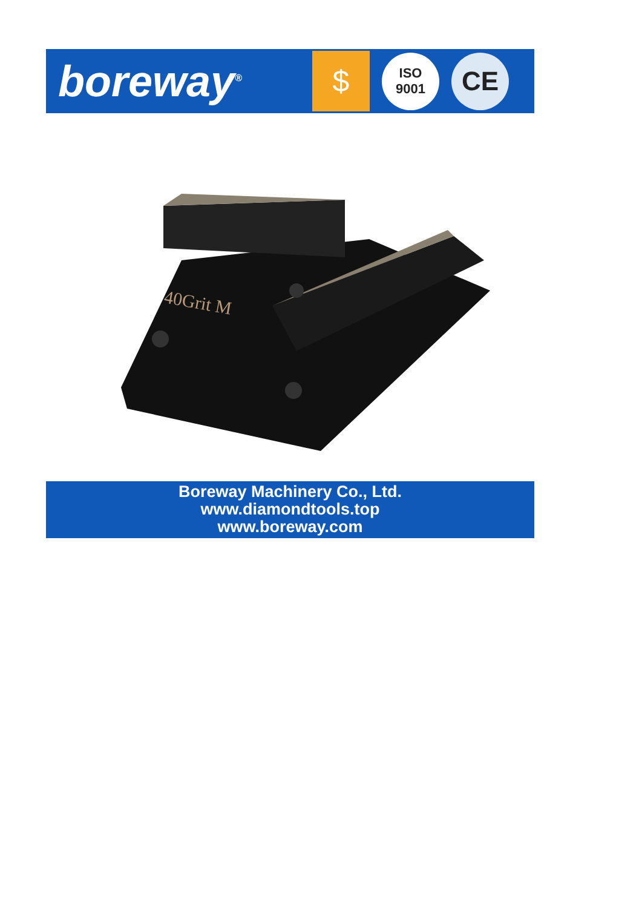boreway<sup>®</sup>
$
ISO
9001
CE
40Grit M
Boreway Machinery Co., Ltd.
www.diamondtools.top
www.boreway.com